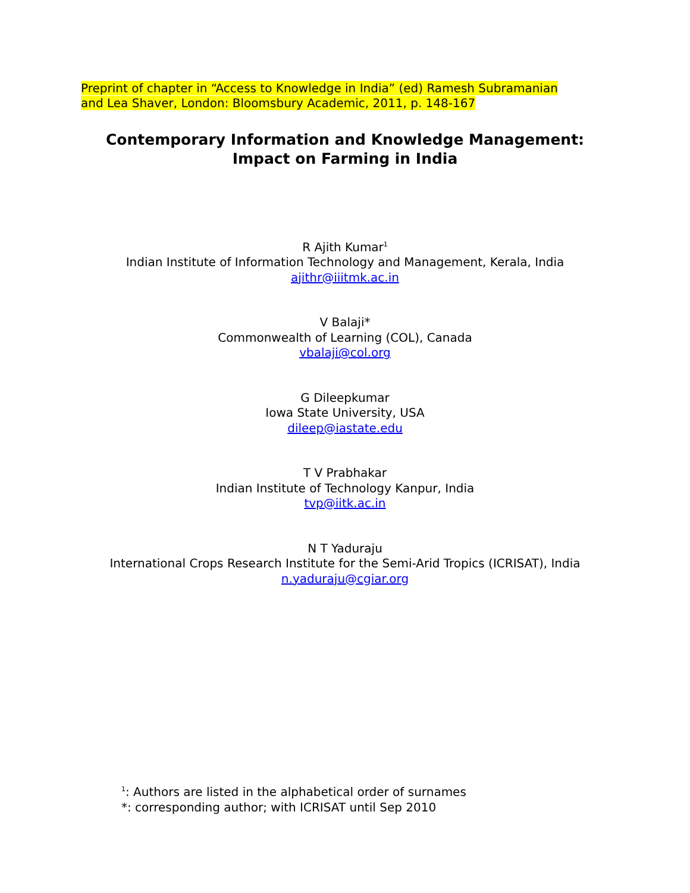Preprint of chapter in “Access to Knowledge in India” (ed) Ramesh Subramanian
and Lea Shaver, London: Bloomsbury Academic, 2011, p. 148-167
Contemporary Information and Knowledge Management:
Impact on Farming in India
R Ajith Kumar<sup>1</sup>
Indian Institute of Information Technology and Management, Kerala, India
ajithr@iiitmk.ac.in
V Balaji*
Commonwealth of Learning (COL), Canada
vbalaji@col.org
G Dileepkumar
Iowa State University, USA
dileep@iastate.edu
T V Prabhakar
Indian Institute of Technology Kanpur, India
tvp@iitk.ac.in
N T Yaduraju
International Crops Research Institute for the Semi-Arid Tropics (ICRISAT), India
n.yaduraju@cgiar.org
<sup>1</sup>: Authors are listed in the alphabetical order of surnames
*: corresponding author; with ICRISAT until Sep 2010